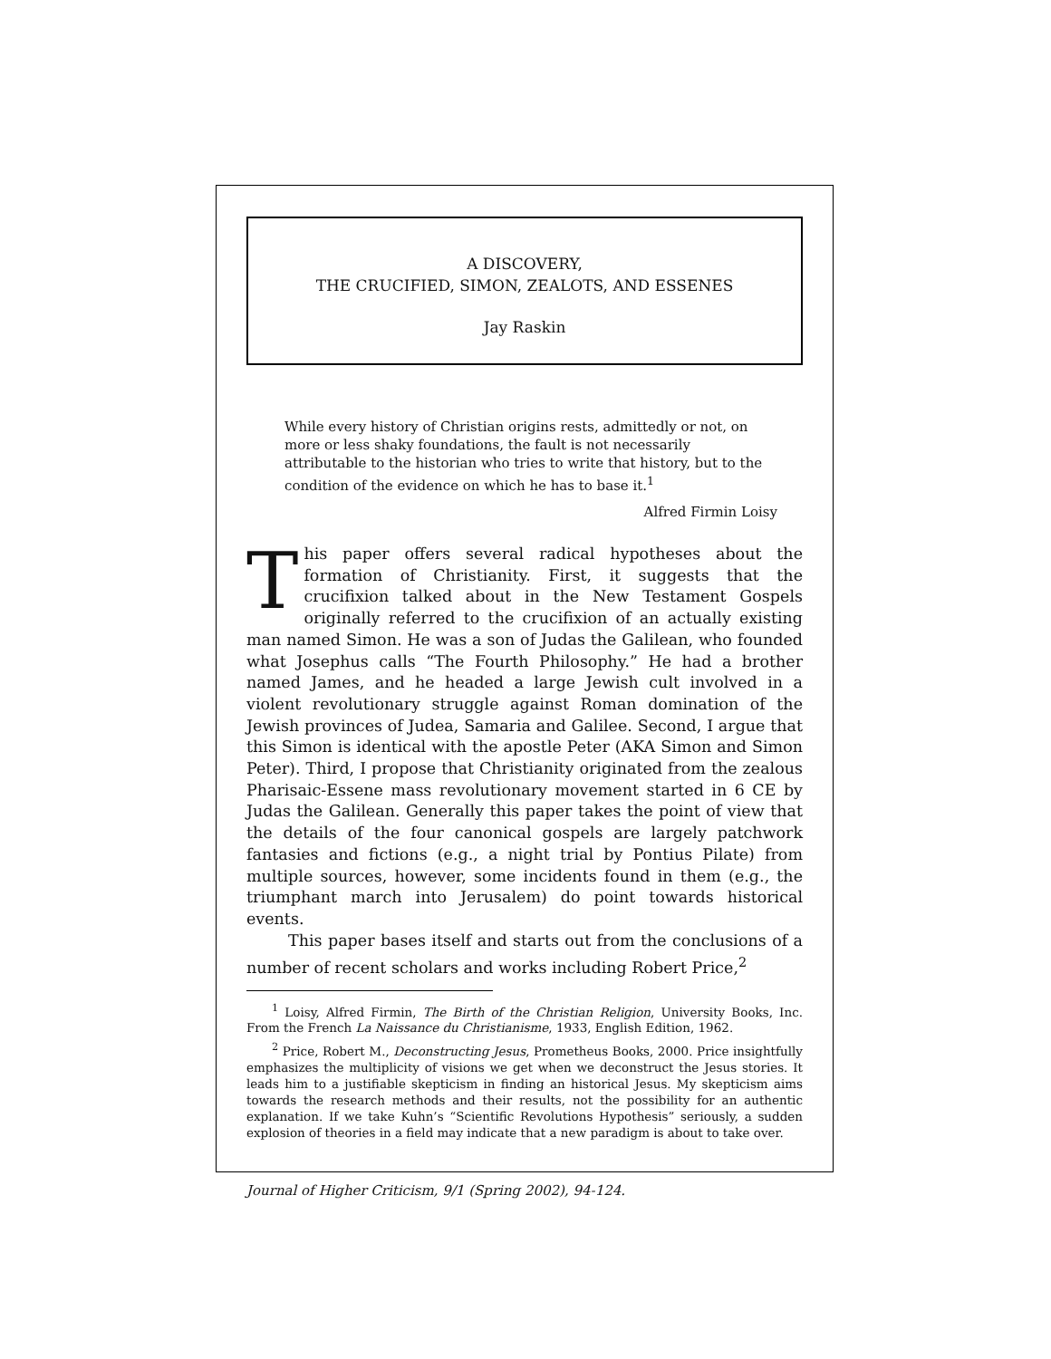A DISCOVERY,
THE CRUCIFIED, SIMON, ZEALOTS, AND ESSENES
Jay Raskin
While every history of Christian origins rests, admittedly or not, on more or less shaky foundations, the fault is not necessarily attributable to the historian who tries to write that history, but to the condition of the evidence on which he has to base it.<sup>1</sup>
Alfred Firmin Loisy
This paper offers several radical hypotheses about the formation of Christianity. First, it suggests that the crucifixion talked about in the New Testament Gospels originally referred to the crucifixion of an actually existing man named Simon. He was a son of Judas the Galilean, who founded what Josephus calls “The Fourth Philosophy.” He had a brother named James, and he headed a large Jewish cult involved in a violent revolutionary struggle against Roman domination of the Jewish provinces of Judea, Samaria and Galilee. Second, I argue that this Simon is identical with the apostle Peter (AKA Simon and Simon Peter). Third, I propose that Christianity originated from the zealous Pharisaic-Essene mass revolutionary movement started in 6 CE by Judas the Galilean. Generally this paper takes the point of view that the details of the four canonical gospels are largely patchwork fantasies and fictions (e.g., a night trial by Pontius Pilate) from multiple sources, however, some incidents found in them (e.g., the triumphant march into Jerusalem) do point towards historical events.
This paper bases itself and starts out from the conclusions of a number of recent scholars and works including Robert Price,<sup>2</sup>
<sup>1</sup> Loisy, Alfred Firmin, The Birth of the Christian Religion, University Books, Inc. From the French La Naissance du Christianisme, 1933, English Edition, 1962.
<sup>2</sup> Price, Robert M., Deconstructing Jesus, Prometheus Books, 2000. Price insightfully emphasizes the multiplicity of visions we get when we deconstruct the Jesus stories. It leads him to a justifiable skepticism in finding an historical Jesus. My skepticism aims towards the research methods and their results, not the possibility for an authentic explanation. If we take Kuhn’s “Scientific Revolutions Hypothesis” seriously, a sudden explosion of theories in a field may indicate that a new paradigm is about to take over.
Journal of Higher Criticism, 9/1 (Spring 2002), 94-124.